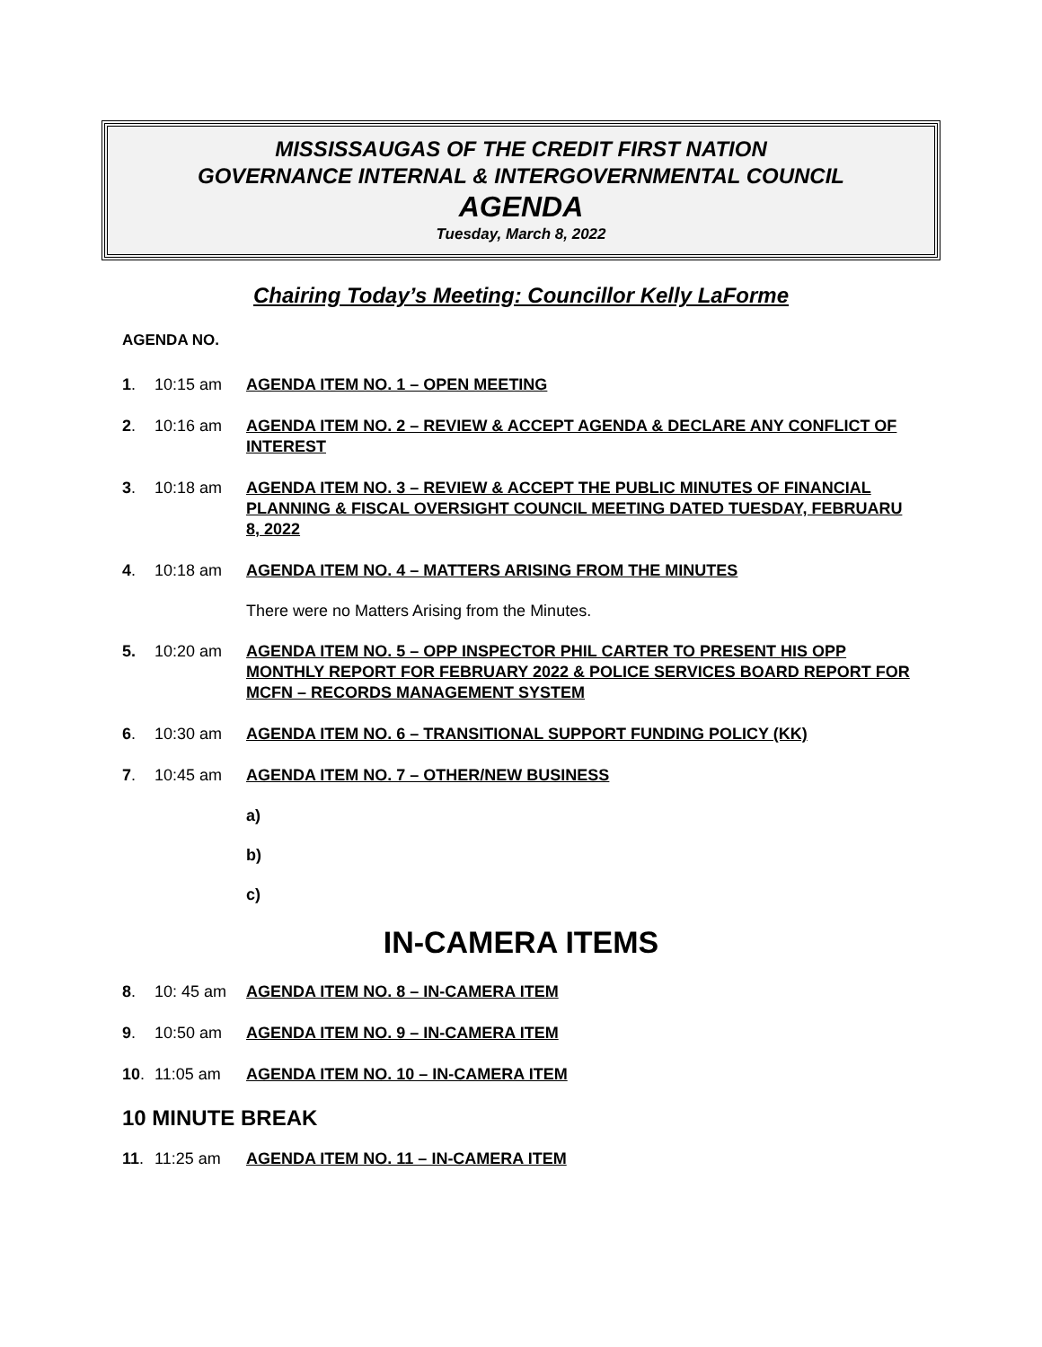MISSISSAUGAS OF THE CREDIT FIRST NATION
GOVERNANCE INTERNAL & INTERGOVERNMENTAL COUNCIL
AGENDA
Tuesday, March 8, 2022
Chairing Today’s Meeting: Councillor Kelly LaForme
AGENDA NO.
1. 10:15 am AGENDA ITEM NO. 1 – OPEN MEETING
2. 10:16 am AGENDA ITEM NO. 2 – REVIEW & ACCEPT AGENDA & DECLARE ANY CONFLICT OF INTEREST
3. 10:18 am AGENDA ITEM NO. 3 – REVIEW & ACCEPT THE PUBLIC MINUTES OF FINANCIAL PLANNING & FISCAL OVERSIGHT COUNCIL MEETING DATED TUESDAY, FEBRUARU 8, 2022
4. 10:18 am AGENDA ITEM NO. 4 – MATTERS ARISING FROM THE MINUTES
There were no Matters Arising from the Minutes.
5. 10:20 am AGENDA ITEM NO. 5 – OPP INSPECTOR PHIL CARTER TO PRESENT HIS OPP MONTHLY REPORT FOR FEBRUARY 2022 & POLICE SERVICES BOARD REPORT FOR MCFN – RECORDS MANAGEMENT SYSTEM
6. 10:30 am AGENDA ITEM NO. 6 – TRANSITIONAL SUPPORT FUNDING POLICY (KK)
7. 10:45 am AGENDA ITEM NO. 7 – OTHER/NEW BUSINESS
a)
b)
c)
IN-CAMERA ITEMS
8. 10: 45 am AGENDA ITEM NO. 8 – IN-CAMERA ITEM
9. 10:50 am AGENDA ITEM NO. 9 – IN-CAMERA ITEM
10. 11:05 am AGENDA ITEM NO. 10 – IN-CAMERA ITEM
10 MINUTE BREAK
11. 11:25 am AGENDA ITEM NO. 11 – IN-CAMERA ITEM